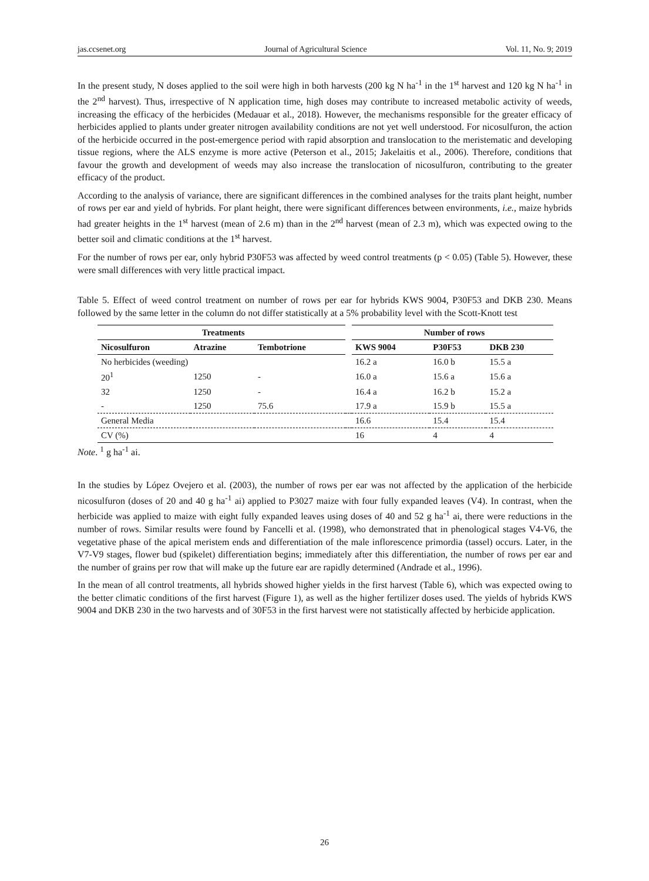jas.ccsenet.org Journal of Agricultural Science Vol. 11, No. 9; 2019
In the present study, N doses applied to the soil were high in both harvests (200 kg N ha<sup>-1</sup> in the 1<sup>st</sup> harvest and 120 kg N ha<sup>-1</sup> in the 2<sup>nd</sup> harvest). Thus, irrespective of N application time, high doses may contribute to increased metabolic activity of weeds, increasing the efficacy of the herbicides (Medauar et al., 2018). However, the mechanisms responsible for the greater efficacy of herbicides applied to plants under greater nitrogen availability conditions are not yet well understood. For nicosulfuron, the action of the herbicide occurred in the post-emergence period with rapid absorption and translocation to the meristematic and developing tissue regions, where the ALS enzyme is more active (Peterson et al., 2015; Jakelaitis et al., 2006). Therefore, conditions that favour the growth and development of weeds may also increase the translocation of nicosulfuron, contributing to the greater efficacy of the product.
According to the analysis of variance, there are significant differences in the combined analyses for the traits plant height, number of rows per ear and yield of hybrids. For plant height, there were significant differences between environments, i.e., maize hybrids had greater heights in the 1<sup>st</sup> harvest (mean of 2.6 m) than in the 2<sup>nd</sup> harvest (mean of 2.3 m), which was expected owing to the better soil and climatic conditions at the 1<sup>st</sup> harvest.
For the number of rows per ear, only hybrid P30F53 was affected by weed control treatments (p < 0.05) (Table 5). However, these were small differences with very little practical impact.
Table 5. Effect of weed control treatment on number of rows per ear for hybrids KWS 9004, P30F53 and DKB 230. Means followed by the same letter in the column do not differ statistically at a 5% probability level with the Scott-Knott test
| Treatments | | | | Number of rows | | |
| --- | --- | --- | --- | --- | --- | --- |
| Nicosulfuron | Atrazine | Tembotrione | | KWS 9004 | P30F53 | DKB 230 |
| No herbicides (weeding) | | | | 16.2 a | 16.0 b | 15.5 a |
| 20<sup>1</sup> | 1250 | - | | 16.0 a | 15.6 a | 15.6 a |
| 32 | 1250 | - | | 16.4 a | 16.2 b | 15.2 a |
| - | 1250 | 75.6 | | 17.9 a | 15.9 b | 15.5 a |
| General Media | | | | 16.6 | 15.4 | 15.4 |
| CV (%) | | | | 16 | 4 | 4 |
Note. <sup>1</sup> g ha<sup>-1</sup> ai.
In the studies by López Ovejero et al. (2003), the number of rows per ear was not affected by the application of the herbicide nicosulfuron (doses of 20 and 40 g ha<sup>-1</sup> ai) applied to P3027 maize with four fully expanded leaves (V4). In contrast, when the herbicide was applied to maize with eight fully expanded leaves using doses of 40 and 52 g ha<sup>-1</sup> ai, there were reductions in the number of rows. Similar results were found by Fancelli et al. (1998), who demonstrated that in phenological stages V4-V6, the vegetative phase of the apical meristem ends and differentiation of the male inflorescence primordia (tassel) occurs. Later, in the V7-V9 stages, flower bud (spikelet) differentiation begins; immediately after this differentiation, the number of rows per ear and the number of grains per row that will make up the future ear are rapidly determined (Andrade et al., 1996).
In the mean of all control treatments, all hybrids showed higher yields in the first harvest (Table 6), which was expected owing to the better climatic conditions of the first harvest (Figure 1), as well as the higher fertilizer doses used. The yields of hybrids KWS 9004 and DKB 230 in the two harvests and of 30F53 in the first harvest were not statistically affected by herbicide application.
26